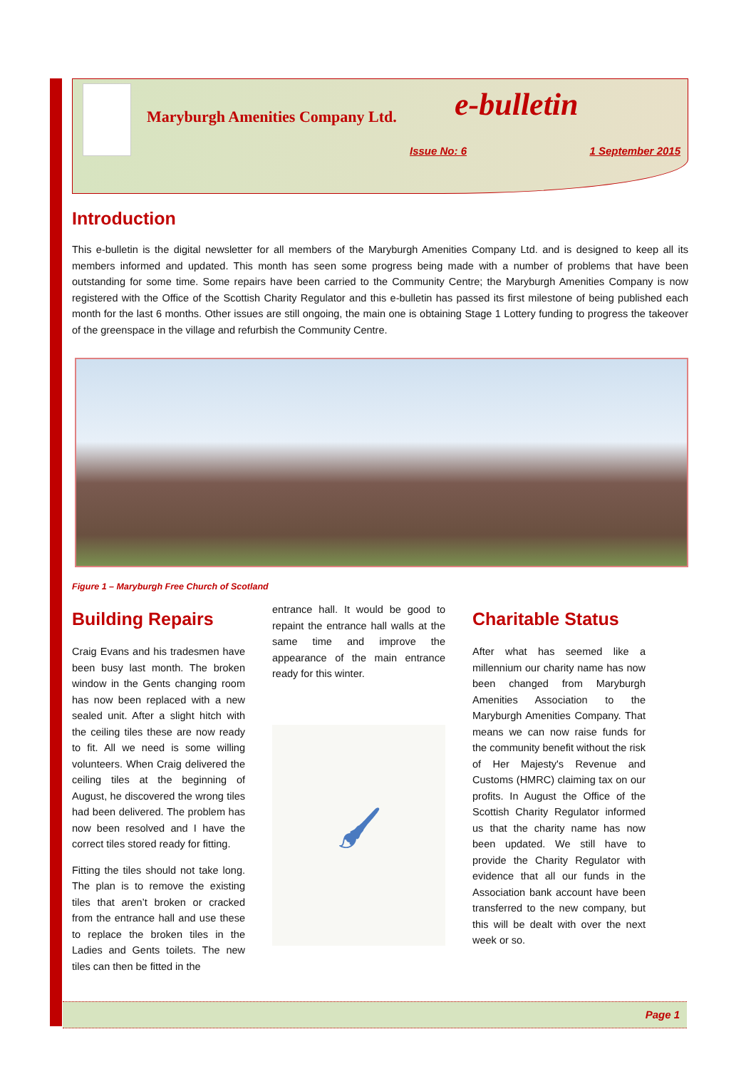Maryburgh Amenities Company Ltd.
e-bulletin
Issue No: 6 1 September 2015
Introduction
This e-bulletin is the digital newsletter for all members of the Maryburgh Amenities Company Ltd. and is designed to keep all its members informed and updated. This month has seen some progress being made with a number of problems that have been outstanding for some time. Some repairs have been carried to the Community Centre; the Maryburgh Amenities Company is now registered with the Office of the Scottish Charity Regulator and this e-bulletin has passed its first milestone of being published each month for the last 6 months. Other issues are still ongoing, the main one is obtaining Stage 1 Lottery funding to progress the takeover of the greenspace in the village and refurbish the Community Centre.
Figure 1 – Maryburgh Free Church of Scotland
Building Repairs
Craig Evans and his tradesmen have been busy last month. The broken window in the Gents changing room has now been replaced with a new sealed unit. After a slight hitch with the ceiling tiles these are now ready to fit. All we need is some willing volunteers. When Craig delivered the ceiling tiles at the beginning of August, he discovered the wrong tiles had been delivered. The problem has now been resolved and I have the correct tiles stored ready for fitting.
Fitting the tiles should not take long. The plan is to remove the existing tiles that aren’t broken or cracked from the entrance hall and use these to replace the broken tiles in the Ladies and Gents toilets. The new tiles can then be fitted in the
entrance hall. It would be good to repaint the entrance hall walls at the same time and improve the appearance of the main entrance ready for this winter.
🖌
Charitable Status
After what has seemed like a millennium our charity name has now been changed from Maryburgh Amenities Association to the Maryburgh Amenities Company. That means we can now raise funds for the community benefit without the risk of Her Majesty's Revenue and Customs (HMRC) claiming tax on our profits. In August the Office of the Scottish Charity Regulator informed us that the charity name has now been updated. We still have to provide the Charity Regulator with evidence that all our funds in the Association bank account have been transferred to the new company, but this will be dealt with over the next week or so.
Page 1